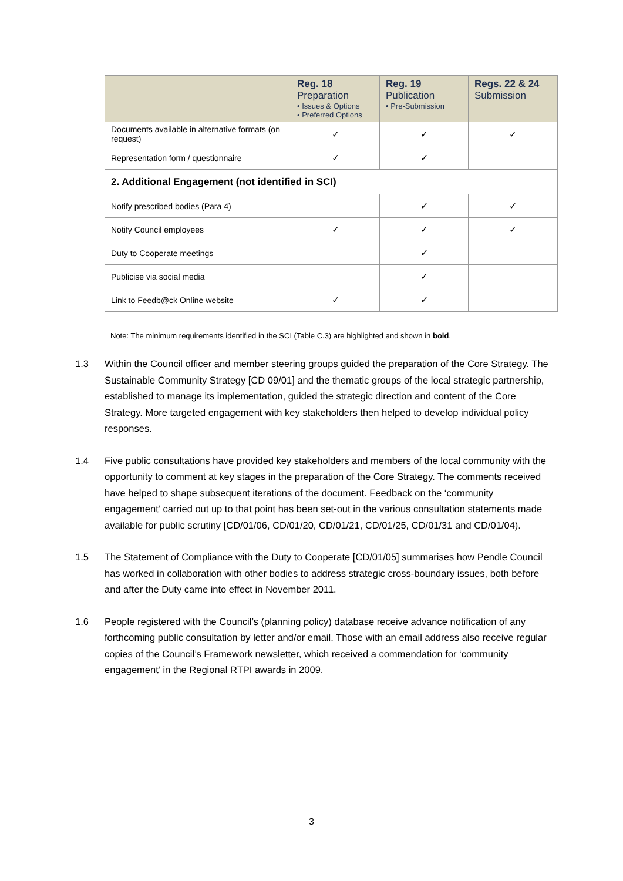| | Reg. 18 Preparation • Issues & Options • Preferred Options | Reg. 19 Publication • Pre-Submission | Regs. 22 & 24 Submission |
| --- | --- | --- | --- |
| Documents available in alternative formats (on request) | ✓ | ✓ | ✓ |
| Representation form / questionnaire | ✓ | ✓ | |
| 2. Additional Engagement (not identified in SCI) | | | |
| Notify prescribed bodies (Para 4) | | ✓ | ✓ |
| Notify Council employees | ✓ | ✓ | ✓ |
| Duty to Cooperate meetings | | ✓ | |
| Publicise via social media | | ✓ | |
| Link to Feedb@ck Online website | ✓ | ✓ | |
Note: The minimum requirements identified in the SCI (Table C.3) are highlighted and shown in bold.
1.3 Within the Council officer and member steering groups guided the preparation of the Core Strategy. The Sustainable Community Strategy [CD 09/01] and the thematic groups of the local strategic partnership, established to manage its implementation, guided the strategic direction and content of the Core Strategy. More targeted engagement with key stakeholders then helped to develop individual policy responses.
1.4 Five public consultations have provided key stakeholders and members of the local community with the opportunity to comment at key stages in the preparation of the Core Strategy. The comments received have helped to shape subsequent iterations of the document. Feedback on the ‘community engagement’ carried out up to that point has been set-out in the various consultation statements made available for public scrutiny [CD/01/06, CD/01/20, CD/01/21, CD/01/25, CD/01/31 and CD/01/04).
1.5 The Statement of Compliance with the Duty to Cooperate [CD/01/05] summarises how Pendle Council has worked in collaboration with other bodies to address strategic cross-boundary issues, both before and after the Duty came into effect in November 2011.
1.6 People registered with the Council’s (planning policy) database receive advance notification of any forthcoming public consultation by letter and/or email. Those with an email address also receive regular copies of the Council’s Framework newsletter, which received a commendation for ‘community engagement’ in the Regional RTPI awards in 2009.
3